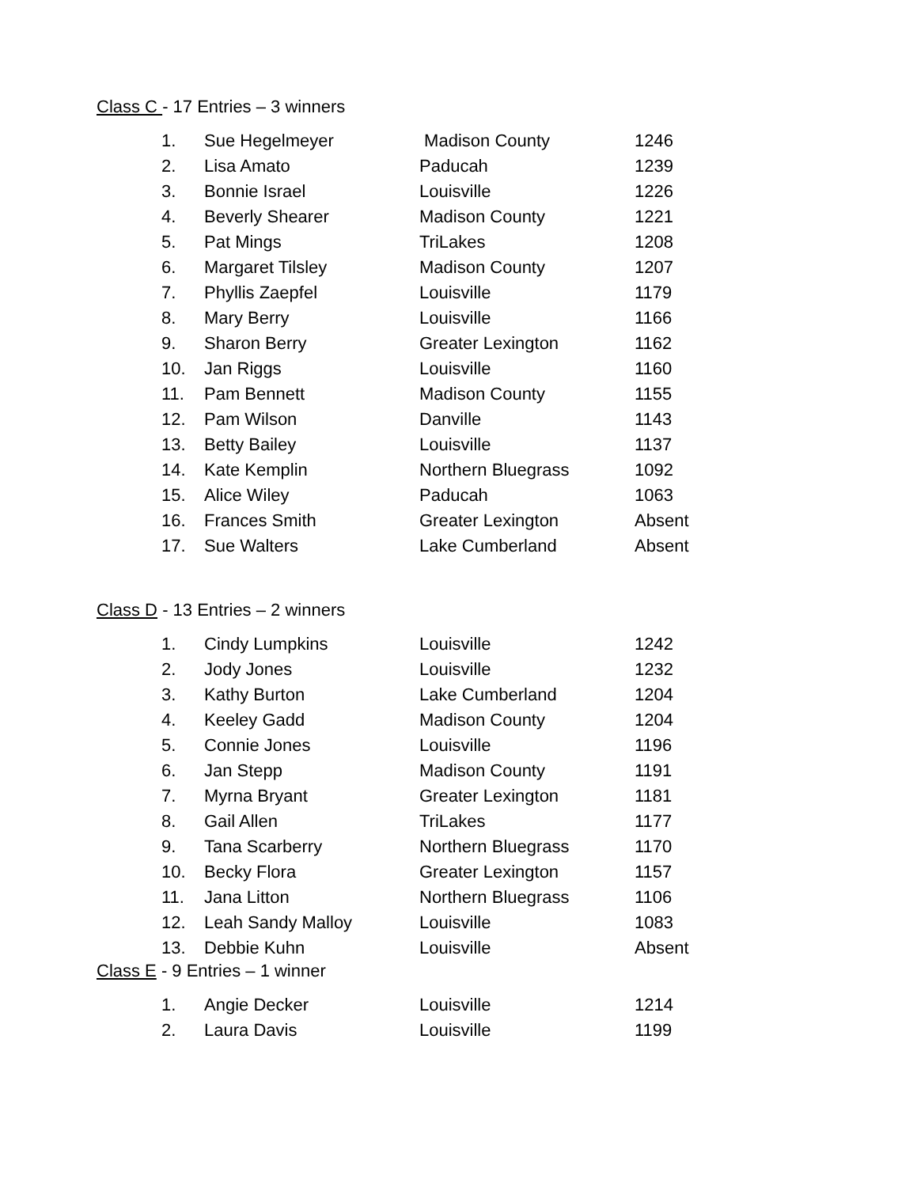Class C - 17 Entries – 3 winners
| 1. | Sue Hegelmeyer | Madison County | 1246 |
| 2. | Lisa Amato | Paducah | 1239 |
| 3. | Bonnie Israel | Louisville | 1226 |
| 4. | Beverly Shearer | Madison County | 1221 |
| 5. | Pat Mings | TriLakes | 1208 |
| 6. | Margaret Tilsley | Madison County | 1207 |
| 7. | Phyllis Zaepfel | Louisville | 1179 |
| 8. | Mary Berry | Louisville | 1166 |
| 9. | Sharon Berry | Greater Lexington | 1162 |
| 10. | Jan Riggs | Louisville | 1160 |
| 11. | Pam Bennett | Madison County | 1155 |
| 12. | Pam Wilson | Danville | 1143 |
| 13. | Betty Bailey | Louisville | 1137 |
| 14. | Kate Kemplin | Northern Bluegrass | 1092 |
| 15. | Alice Wiley | Paducah | 1063 |
| 16. | Frances Smith | Greater Lexington | Absent |
| 17. | Sue Walters | Lake Cumberland | Absent |
Class D - 13 Entries – 2 winners
| 1. | Cindy Lumpkins | Louisville | 1242 |
| 2. | Jody Jones | Louisville | 1232 |
| 3. | Kathy Burton | Lake Cumberland | 1204 |
| 4. | Keeley Gadd | Madison County | 1204 |
| 5. | Connie Jones | Louisville | 1196 |
| 6. | Jan Stepp | Madison County | 1191 |
| 7. | Myrna Bryant | Greater Lexington | 1181 |
| 8. | Gail Allen | TriLakes | 1177 |
| 9. | Tana Scarberry | Northern Bluegrass | 1170 |
| 10. | Becky Flora | Greater Lexington | 1157 |
| 11. | Jana Litton | Northern Bluegrass | 1106 |
| 12. | Leah Sandy Malloy | Louisville | 1083 |
| 13. | Debbie Kuhn | Louisville | Absent |
Class E - 9 Entries – 1 winner
| 1. | Angie Decker | Louisville | 1214 |
| 2. | Laura Davis | Louisville | 1199 |